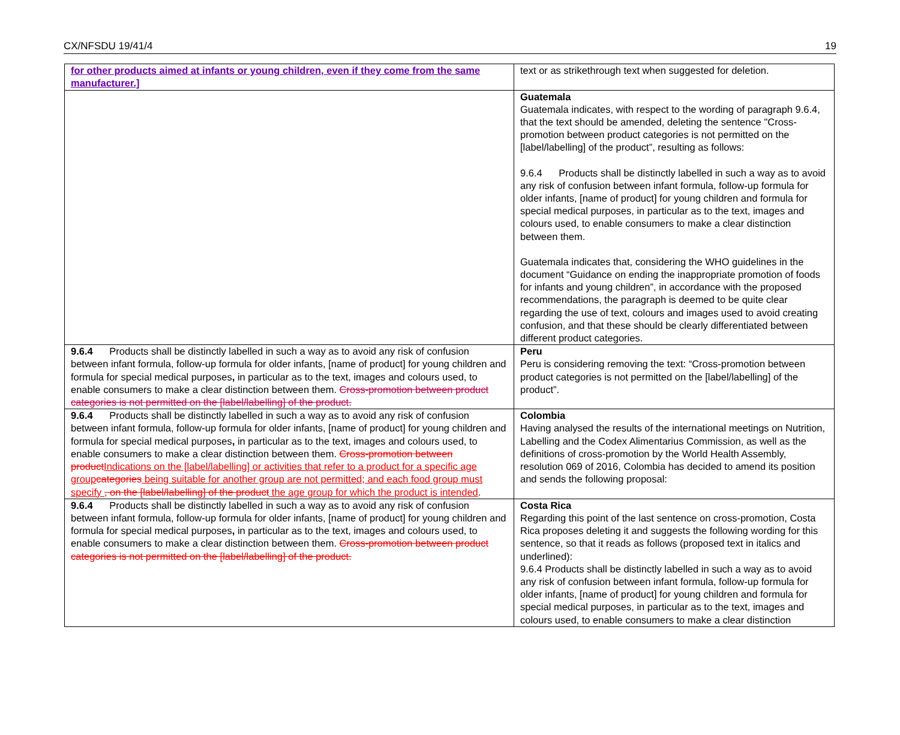CX/NFSDU 19/41/4 19
| for other products aimed at infants or young children, even if they come from the same manufacturer.] | text or as strikethrough text when suggested for deletion. |
| | Guatemala Guatemala indicates, with respect to the wording of paragraph 9.6.4, that the text should be amended, deleting the sentence "Cross-promotion between product categories is not permitted on the [label/labelling] of the product”, resulting as follows: 9.6.4 Products shall be distinctly labelled in such a way as to avoid any risk of confusion between infant formula, follow-up formula for older infants, [name of product] for young children and formula for special medical purposes, in particular as to the text, images and colours used, to enable consumers to make a clear distinction between them. Guatemala indicates that, considering the WHO guidelines in the document “Guidance on ending the inappropriate promotion of foods for infants and young children”, in accordance with the proposed recommendations, the paragraph is deemed to be quite clear regarding the use of text, colours and images used to avoid creating confusion, and that these should be clearly differentiated between different product categories. |
| 9.6.4 Products shall be distinctly labelled in such a way as to avoid any risk of confusion between infant formula, follow-up formula for older infants, [name of product] for young children and formula for special medical purposes , in particular as to the text, images and colours used, to enable consumers to make a clear distinction between them. Cross-promotion between product categories is not permitted on the [label/labelling] of the product. | Peru Peru is considering removing the text: “Cross-promotion between product categories is not permitted on the [label/labelling] of the product”. |
| 9.6.4 Products shall be distinctly labelled in such a way as to avoid any risk of confusion between infant formula, follow-up formula for older infants, [name of product] for young children and formula for special medical purposes , in particular as to the text, images and colours used, to enable consumers to make a clear distinction between them. Cross-promotion between product Indications on the [label/labelling] or activities that refer to a product for a specific age group categories being suitable for another group are not permitted; and each food group must specify , on the [label/labelling] of the product the age group for which the product is intended . | Colombia Having analysed the results of the international meetings on Nutrition, Labelling and the Codex Alimentarius Commission, as well as the definitions of cross-promotion by the World Health Assembly, resolution 069 of 2016, Colombia has decided to amend its position and sends the following proposal: |
| 9.6.4 Products shall be distinctly labelled in such a way as to avoid any risk of confusion between infant formula, follow-up formula for older infants, [name of product] for young children and formula for special medical purposes , in particular as to the text, images and colours used, to enable consumers to make a clear distinction between them. Cross-promotion between product categories is not permitted on the [label/labelling] of the product. | Costa Rica Regarding this point of the last sentence on cross-promotion, Costa Rica proposes deleting it and suggests the following wording for this sentence, so that it reads as follows (proposed text in italics and underlined): 9.6.4 Products shall be distinctly labelled in such a way as to avoid any risk of confusion between infant formula, follow-up formula for older infants, [name of product] for young children and formula for special medical purposes, in particular as to the text, images and colours used, to enable consumers to make a clear distinction |